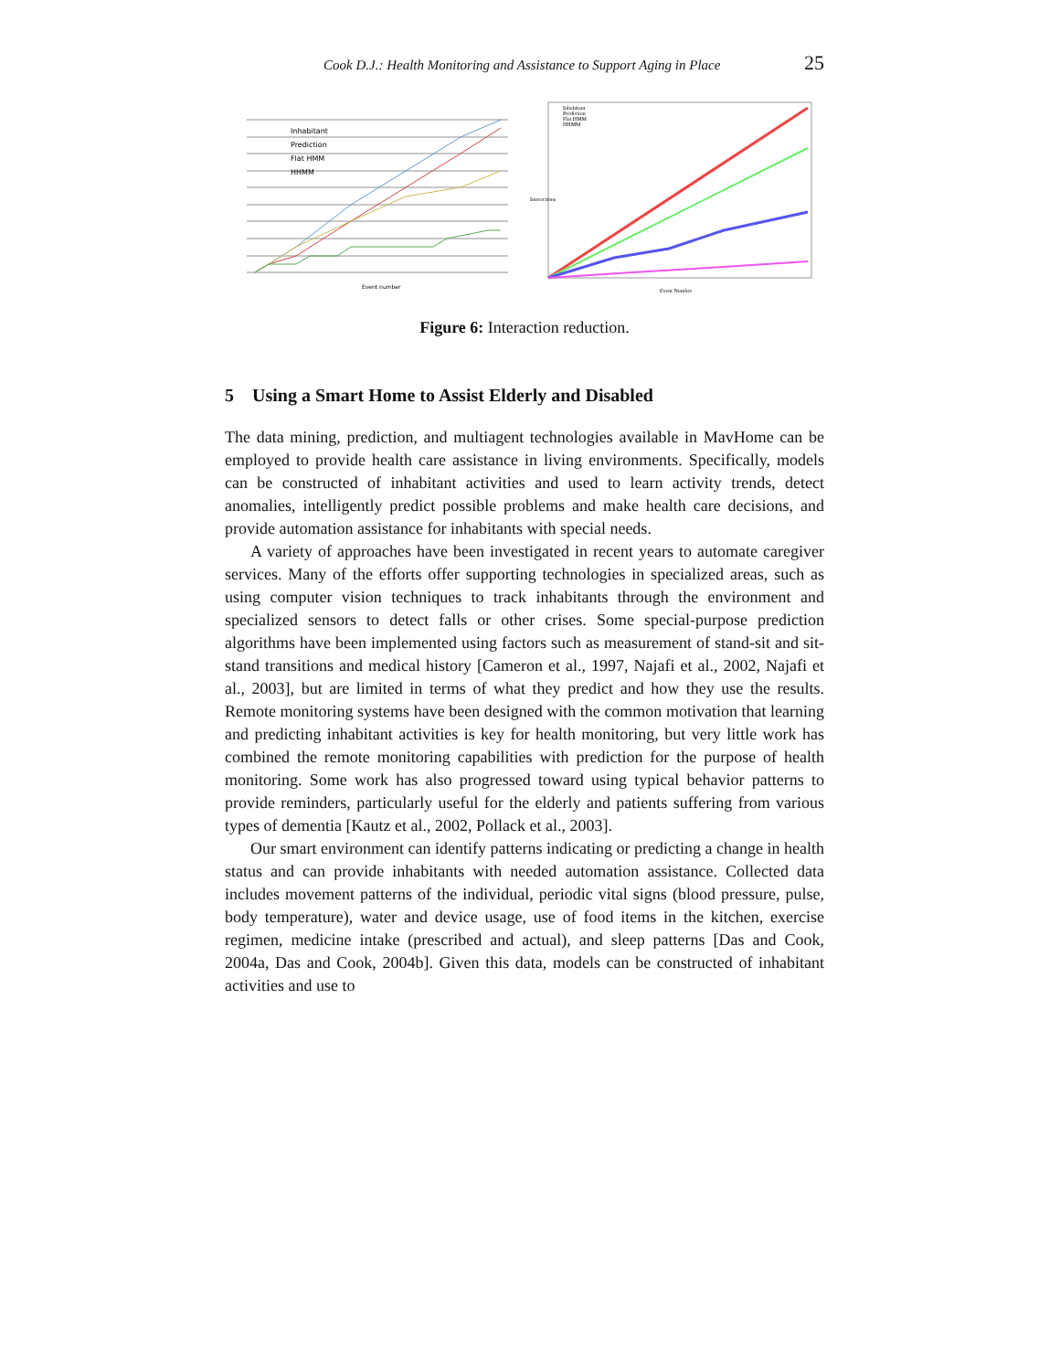Cook D.J.: Health Monitoring and Assistance to Support Aging in Place 25
Inhabitant
Prediction
Flat HMM
HHMM
Event number
Inhabitant
Prediction
Flat HMM
HHMM
Event Number
Interactions
Figure 6: Interaction reduction.
5 Using a Smart Home to Assist Elderly and Disabled
The data mining, prediction, and multiagent technologies available in MavHome can be employed to provide health care assistance in living environments. Specifically, models can be constructed of inhabitant activities and used to learn activity trends, detect anomalies, intelligently predict possible problems and make health care decisions, and provide automation assistance for inhabitants with special needs.
A variety of approaches have been investigated in recent years to automate caregiver services. Many of the efforts offer supporting technologies in specialized areas, such as using computer vision techniques to track inhabitants through the environment and specialized sensors to detect falls or other crises. Some special-purpose prediction algorithms have been implemented using factors such as measurement of stand-sit and sit-stand transitions and medical history [Cameron et al., 1997, Najafi et al., 2002, Najafi et al., 2003], but are limited in terms of what they predict and how they use the results. Remote monitoring systems have been designed with the common motivation that learning and predicting inhabitant activities is key for health monitoring, but very little work has combined the remote monitoring capabilities with prediction for the purpose of health monitoring. Some work has also progressed toward using typical behavior patterns to provide reminders, particularly useful for the elderly and patients suffering from various types of dementia [Kautz et al., 2002, Pollack et al., 2003].
Our smart environment can identify patterns indicating or predicting a change in health status and can provide inhabitants with needed automation assistance. Collected data includes movement patterns of the individual, periodic vital signs (blood pressure, pulse, body temperature), water and device usage, use of food items in the kitchen, exercise regimen, medicine intake (prescribed and actual), and sleep patterns [Das and Cook, 2004a, Das and Cook, 2004b]. Given this data, models can be constructed of inhabitant activities and use to